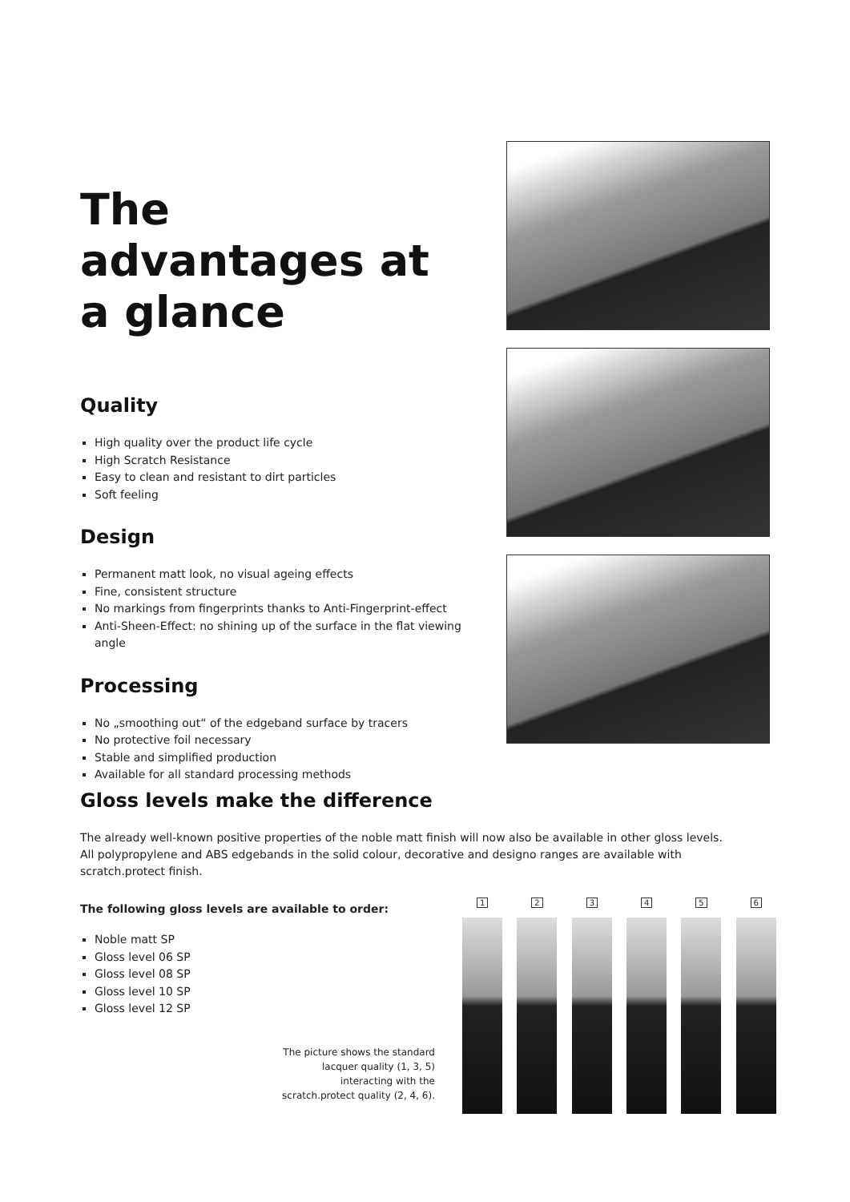The advantages at a glance
Quality
High quality over the product life cycle
High Scratch Resistance
Easy to clean and resistant to dirt particles
Soft feeling
Design
Permanent matt look, no visual ageing effects
Fine, consistent structure
No markings from fingerprints thanks to Anti-Fingerprint-effect
Anti-Sheen-Effect: no shining up of the surface in the flat viewing angle
Processing
No „smoothing out“ of the edgeband surface by tracers
No protective foil necessary
Stable and simplified production
Available for all standard processing methods
Gloss levels make the difference
The already well-known positive properties of the noble matt finish will now also be available in other gloss levels.
All polypropylene and ABS edgebands in the solid colour, decorative and designo ranges are available with scratch.protect finish.
The following gloss levels are available to order:
Noble matt SP
Gloss level 06 SP
Gloss level 08 SP
Gloss level 10 SP
Gloss level 12 SP
1 2 3 4 5 6
The picture shows the standard lacquer quality (1, 3, 5) interacting with the scratch.protect quality (2, 4, 6).